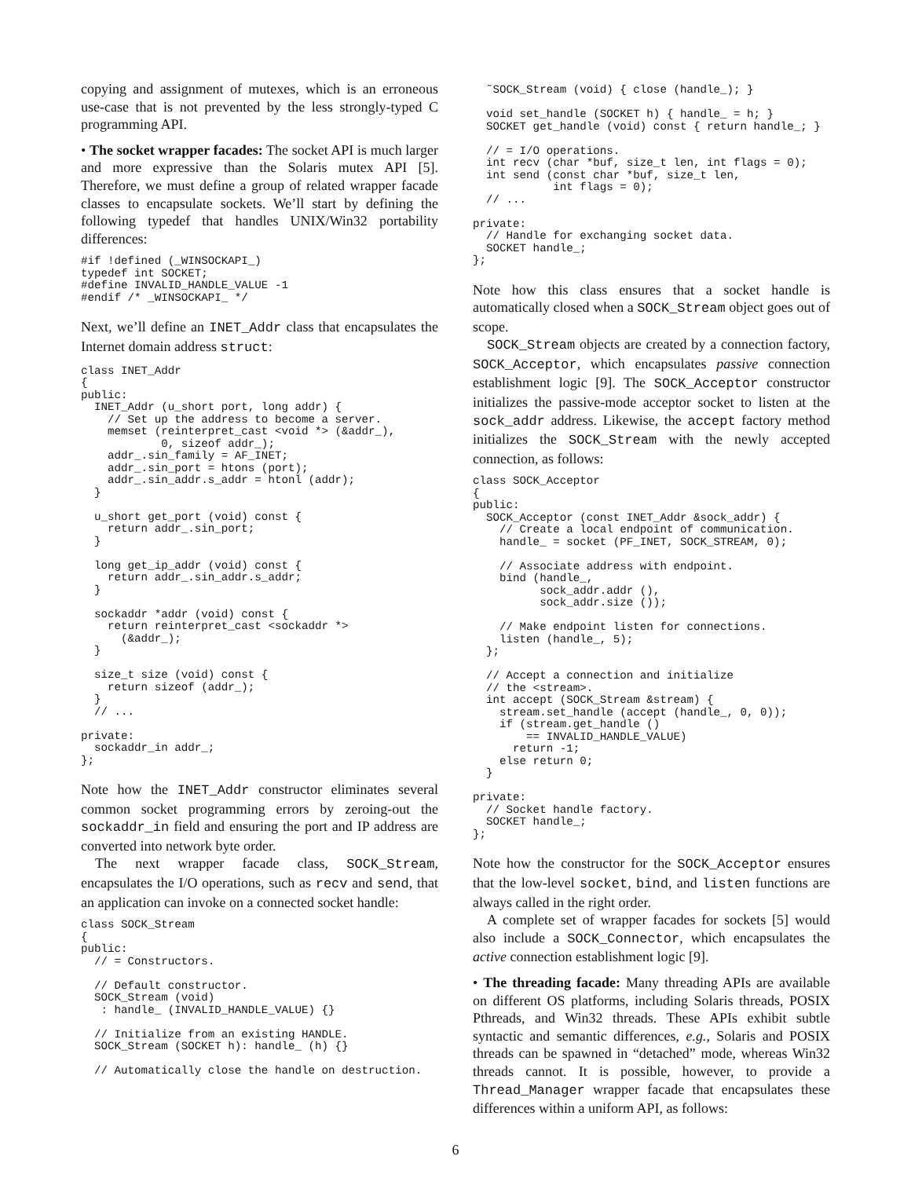copying and assignment of mutexes, which is an erroneous use-case that is not prevented by the less strongly-typed C programming API.
• The socket wrapper facades: The socket API is much larger and more expressive than the Solaris mutex API [5]. Therefore, we must define a group of related wrapper facade classes to encapsulate sockets. We’ll start by defining the following typedef that handles UNIX/Win32 portability differences:
#if !defined (_WINSOCKAPI_)
typedef int SOCKET;
#define INVALID_HANDLE_VALUE -1
#endif /* _WINSOCKAPI_ */
Next, we’ll define an INET_Addr class that encapsulates the Internet domain address struct:
class INET_Addr
{
public:
  INET_Addr (u_short port, long addr) {
    // Set up the address to become a server.
    memset (reinterpret_cast <void *> (&addr_),
            0, sizeof addr_);
    addr_.sin_family = AF_INET;
    addr_.sin_port = htons (port);
    addr_.sin_addr.s_addr = htonl (addr);
  }

  u_short get_port (void) const {
    return addr_.sin_port;
  }

  long get_ip_addr (void) const {
    return addr_.sin_addr.s_addr;
  }

  sockaddr *addr (void) const {
    return reinterpret_cast <sockaddr *>
      (&addr_);
  }

  size_t size (void) const {
    return sizeof (addr_);
  }
  // ...

private:
  sockaddr_in addr_;
};
Note how the INET_Addr constructor eliminates several common socket programming errors by zeroing-out the sockaddr_in field and ensuring the port and IP address are converted into network byte order.
The next wrapper facade class, SOCK_Stream, encapsulates the I/O operations, such as recv and send, that an application can invoke on a connected socket handle:
class SOCK_Stream
{
public:
  // = Constructors.

  // Default constructor.
  SOCK_Stream (void)
   : handle_ (INVALID_HANDLE_VALUE) {}

  // Initialize from an existing HANDLE.
  SOCK_Stream (SOCKET h): handle_ (h) {}

  // Automatically close the handle on destruction.
  ˜SOCK_Stream (void) { close (handle_); }

  void set_handle (SOCKET h) { handle_ = h; }
  SOCKET get_handle (void) const { return handle_; }

  // = I/O operations.
  int recv (char *buf, size_t len, int flags = 0);
  int send (const char *buf, size_t len,
            int flags = 0);
  // ...

private:
  // Handle for exchanging socket data.
  SOCKET handle_;
};
Note how this class ensures that a socket handle is automatically closed when a SOCK_Stream object goes out of scope.
SOCK_Stream objects are created by a connection factory, SOCK_Acceptor, which encapsulates passive connection establishment logic [9]. The SOCK_Acceptor constructor initializes the passive-mode acceptor socket to listen at the sock_addr address. Likewise, the accept factory method initializes the SOCK_Stream with the newly accepted connection, as follows:
class SOCK_Acceptor
{
public:
  SOCK_Acceptor (const INET_Addr &sock_addr) {
    // Create a local endpoint of communication.
    handle_ = socket (PF_INET, SOCK_STREAM, 0);

    // Associate address with endpoint.
    bind (handle_,
          sock_addr.addr (),
          sock_addr.size ());

    // Make endpoint listen for connections.
    listen (handle_, 5);
  };

  // Accept a connection and initialize
  // the <stream>.
  int accept (SOCK_Stream &stream) {
    stream.set_handle (accept (handle_, 0, 0));
    if (stream.get_handle ()
        == INVALID_HANDLE_VALUE)
      return -1;
    else return 0;
  }

private:
  // Socket handle factory.
  SOCKET handle_;
};
Note how the constructor for the SOCK_Acceptor ensures that the low-level socket, bind, and listen functions are always called in the right order.
A complete set of wrapper facades for sockets [5] would also include a SOCK_Connector, which encapsulates the active connection establishment logic [9].
• The threading facade: Many threading APIs are available on different OS platforms, including Solaris threads, POSIX Pthreads, and Win32 threads. These APIs exhibit subtle syntactic and semantic differences, e.g., Solaris and POSIX threads can be spawned in “detached” mode, whereas Win32 threads cannot. It is possible, however, to provide a Thread_Manager wrapper facade that encapsulates these differences within a uniform API, as follows:
6